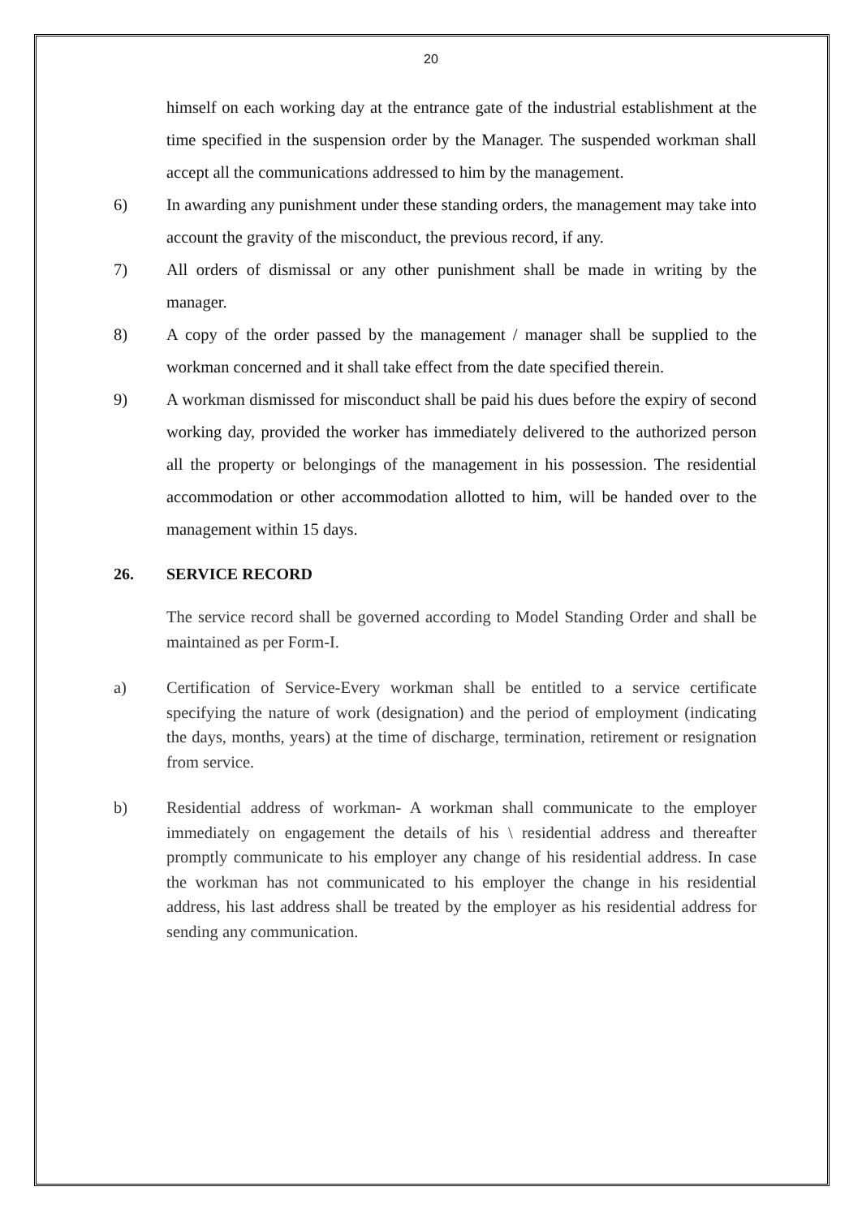20
himself on each working day at the entrance gate of the industrial establishment at the time specified in the suspension order by the Manager. The suspended workman shall accept all the communications addressed to him by the management.
6) In awarding any punishment under these standing orders, the management may take into account the gravity of the misconduct, the previous record, if any.
7) All orders of dismissal or any other punishment shall be made in writing by the manager.
8) A copy of the order passed by the management / manager shall be supplied to the workman concerned and it shall take effect from the date specified therein.
9) A workman dismissed for misconduct shall be paid his dues before the expiry of second working day, provided the worker has immediately delivered to the authorized person all the property or belongings of the management in his possession. The residential accommodation or other accommodation allotted to him, will be handed over to the management within 15 days.
26. SERVICE RECORD
The service record shall be governed according to Model Standing Order and shall be maintained as per Form-I.
a) Certification of Service-Every workman shall be entitled to a service certificate specifying the nature of work (designation) and the period of employment (indicating the days, months, years) at the time of discharge, termination, retirement or resignation from service.
b) Residential address of workman- A workman shall communicate to the employer immediately on engagement the details of his \ residential address and thereafter promptly communicate to his employer any change of his residential address. In case the workman has not communicated to his employer the change in his residential address, his last address shall be treated by the employer as his residential address for sending any communication.